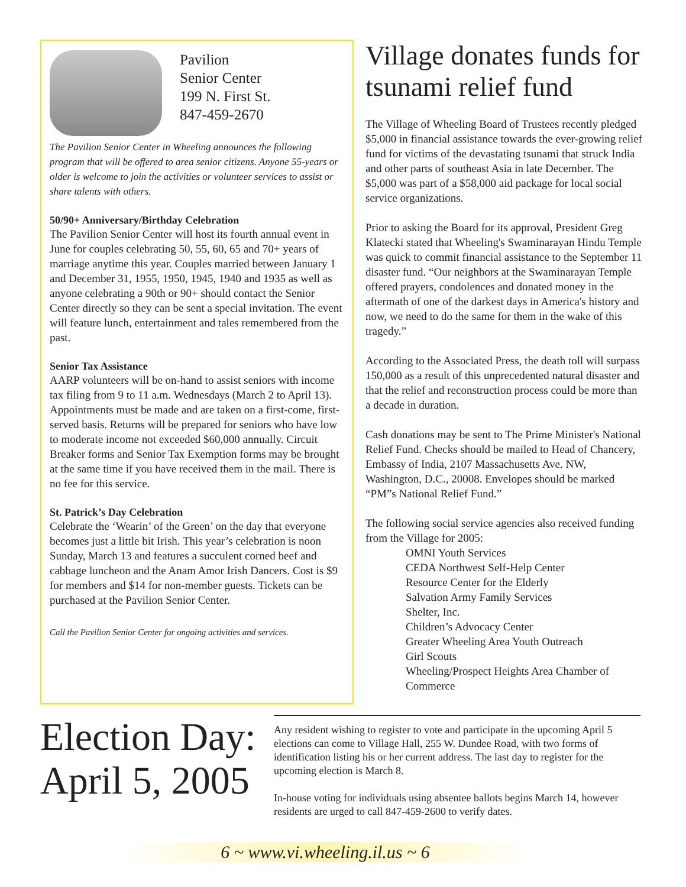Pavilion
Senior Center
199 N. First St.
847-459-2670
The Pavilion Senior Center in Wheeling announces the following program that will be offered to area senior citizens. Anyone 55-years or older is welcome to join the activities or volunteer services to assist or share talents with others.
50/90+ Anniversary/Birthday Celebration
The Pavilion Senior Center will host its fourth annual event in June for couples celebrating 50, 55, 60, 65 and 70+ years of marriage anytime this year. Couples married between January 1 and December 31, 1955, 1950, 1945, 1940 and 1935 as well as anyone celebrating a 90th or 90+ should contact the Senior Center directly so they can be sent a special invitation. The event will feature lunch, entertainment and tales remembered from the past.
Senior Tax Assistance
AARP volunteers will be on-hand to assist seniors with income tax filing from 9 to 11 a.m. Wednesdays (March 2 to April 13). Appointments must be made and are taken on a first-come, first-served basis. Returns will be prepared for seniors who have low to moderate income not exceeded $60,000 annually. Circuit Breaker forms and Senior Tax Exemption forms may be brought at the same time if you have received them in the mail. There is no fee for this service.
St. Patrick’s Day Celebration
Celebrate the ‘Wearin’ of the Green’ on the day that everyone becomes just a little bit Irish. This year’s celebration is noon Sunday, March 13 and features a succulent corned beef and cabbage luncheon and the Anam Amor Irish Dancers. Cost is $9 for members and $14 for non-member guests. Tickets can be purchased at the Pavilion Senior Center.
Call the Pavilion Senior Center for ongoing activities and services.
Village donates funds for tsunami relief fund
The Village of Wheeling Board of Trustees recently pledged $5,000 in financial assistance towards the ever-growing relief fund for victims of the devastating tsunami that struck India and other parts of southeast Asia in late December. The $5,000 was part of a $58,000 aid package for local social service organizations.
Prior to asking the Board for its approval, President Greg Klatecki stated that Wheeling's Swaminarayan Hindu Temple was quick to commit financial assistance to the September 11 disaster fund. “Our neighbors at the Swaminarayan Temple offered prayers, condolences and donated money in the aftermath of one of the darkest days in America's history and now, we need to do the same for them in the wake of this tragedy.”
According to the Associated Press, the death toll will surpass 150,000 as a result of this unprecedented natural disaster and that the relief and reconstruction process could be more than a decade in duration.
Cash donations may be sent to The Prime Minister's National Relief Fund. Checks should be mailed to Head of Chancery, Embassy of India, 2107 Massachusetts Ave. NW, Washington, D.C., 20008. Envelopes should be marked “PM”s National Relief Fund.”
The following social service agencies also received funding from the Village for 2005:
OMNI Youth Services
CEDA Northwest Self-Help Center
Resource Center for the Elderly
Salvation Army Family Services
Shelter, Inc.
Children’s Advocacy Center
Greater Wheeling Area Youth Outreach
Girl Scouts
Wheeling/Prospect Heights Area Chamber of Commerce
Election Day: April 5, 2005
Any resident wishing to register to vote and participate in the upcoming April 5 elections can come to Village Hall, 255 W. Dundee Road, with two forms of identification listing his or her current address. The last day to register for the upcoming election is March 8.
In-house voting for individuals using absentee ballots begins March 14, however residents are urged to call 847-459-2600 to verify dates.
6 ~ www.vi.wheeling.il.us ~ 6